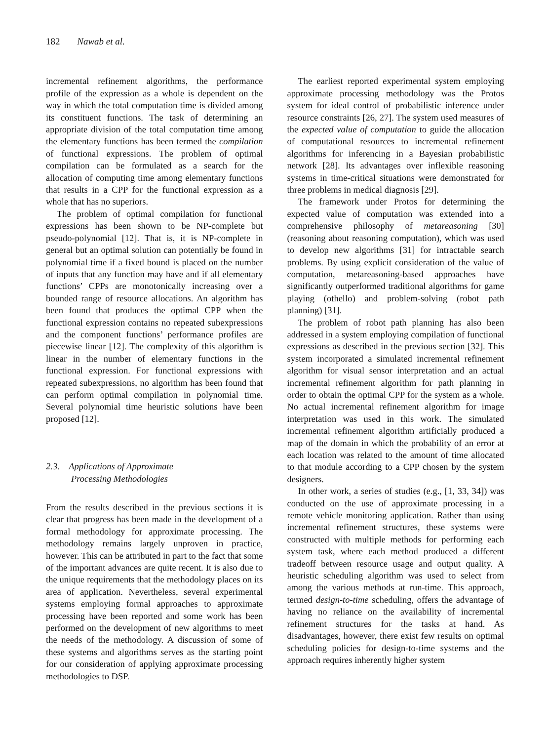182 Nawab et al.
incremental refinement algorithms, the performance profile of the expression as a whole is dependent on the way in which the total computation time is divided among its constituent functions. The task of determining an appropriate division of the total computation time among the elementary functions has been termed the compilation of functional expressions. The problem of optimal compilation can be formulated as a search for the allocation of computing time among elementary functions that results in a CPP for the functional expression as a whole that has no superiors.
The problem of optimal compilation for functional expressions has been shown to be NP-complete but pseudo-polynomial [12]. That is, it is NP-complete in general but an optimal solution can potentially be found in polynomial time if a fixed bound is placed on the number of inputs that any function may have and if all elementary functions’ CPPs are monotonically increasing over a bounded range of resource allocations. An algorithm has been found that produces the optimal CPP when the functional expression contains no repeated subexpressions and the component functions’ performance profiles are piecewise linear [12]. The complexity of this algorithm is linear in the number of elementary functions in the functional expression. For functional expressions with repeated subexpressions, no algorithm has been found that can perform optimal compilation in polynomial time. Several polynomial time heuristic solutions have been proposed [12].
2.3. Applications of Approximate
Processing Methodologies
From the results described in the previous sections it is clear that progress has been made in the development of a formal methodology for approximate processing. The methodology remains largely unproven in practice, however. This can be attributed in part to the fact that some of the important advances are quite recent. It is also due to the unique requirements that the methodology places on its area of application. Nevertheless, several experimental systems employing formal approaches to approximate processing have been reported and some work has been performed on the development of new algorithms to meet the needs of the methodology. A discussion of some of these systems and algorithms serves as the starting point for our consideration of applying approximate processing methodologies to DSP.
The earliest reported experimental system employing approximate processing methodology was the Protos system for ideal control of probabilistic inference under resource constraints [26, 27]. The system used measures of the expected value of computation to guide the allocation of computational resources to incremental refinement algorithms for inferencing in a Bayesian probabilistic network [28]. Its advantages over inflexible reasoning systems in time-critical situations were demonstrated for three problems in medical diagnosis [29].
The framework under Protos for determining the expected value of computation was extended into a comprehensive philosophy of metareasoning [30] (reasoning about reasoning computation), which was used to develop new algorithms [31] for intractable search problems. By using explicit consideration of the value of computation, metareasoning-based approaches have significantly outperformed traditional algorithms for game playing (othello) and problem-solving (robot path planning) [31].
The problem of robot path planning has also been addressed in a system employing compilation of functional expressions as described in the previous section [32]. This system incorporated a simulated incremental refinement algorithm for visual sensor interpretation and an actual incremental refinement algorithm for path planning in order to obtain the optimal CPP for the system as a whole. No actual incremental refinement algorithm for image interpretation was used in this work. The simulated incremental refinement algorithm artificially produced a map of the domain in which the probability of an error at each location was related to the amount of time allocated to that module according to a CPP chosen by the system designers.
In other work, a series of studies (e.g., [1, 33, 34]) was conducted on the use of approximate processing in a remote vehicle monitoring application. Rather than using incremental refinement structures, these systems were constructed with multiple methods for performing each system task, where each method produced a different tradeoff between resource usage and output quality. A heuristic scheduling algorithm was used to select from among the various methods at run-time. This approach, termed design-to-time scheduling, offers the advantage of having no reliance on the availability of incremental refinement structures for the tasks at hand. As disadvantages, however, there exist few results on optimal scheduling policies for design-to-time systems and the approach requires inherently higher system